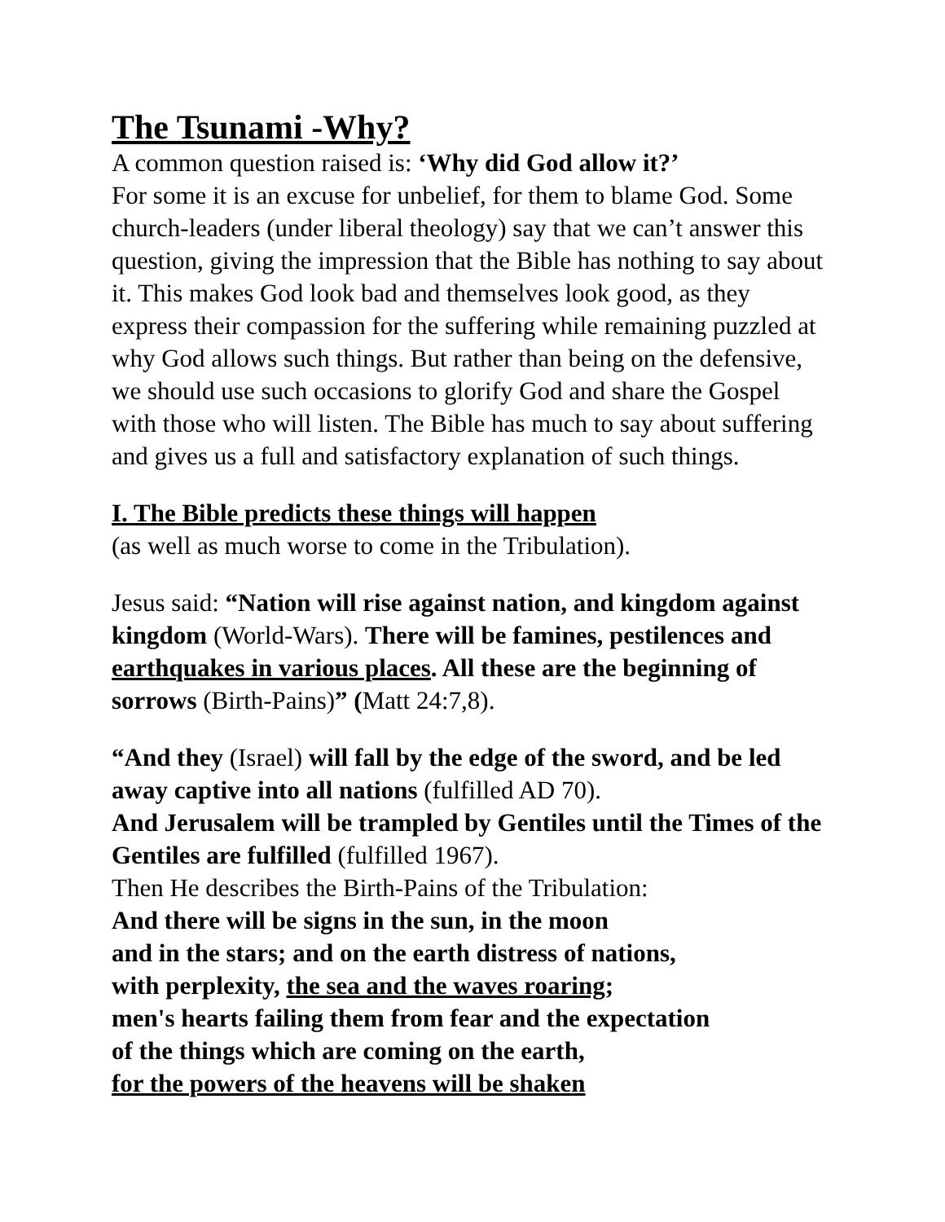The Tsunami -Why?
A common question raised is: ‘Why did God allow it?’
For some it is an excuse for unbelief, for them to blame God. Some church-leaders (under liberal theology) say that we can’t answer this question, giving the impression that the Bible has nothing to say about it. This makes God look bad and themselves look good, as they express their compassion for the suffering while remaining puzzled at why God allows such things. But rather than being on the defensive, we should use such occasions to glorify God and share the Gospel with those who will listen. The Bible has much to say about suffering and gives us a full and satisfactory explanation of such things.
I. The Bible predicts these things will happen
(as well as much worse to come in the Tribulation).
Jesus said: “Nation will rise against nation, and kingdom against kingdom (World-Wars). There will be famines, pestilences and earthquakes in various places. All these are the beginning of sorrows (Birth-Pains)” (Matt 24:7,8).
“And they (Israel) will fall by the edge of the sword, and be led away captive into all nations (fulfilled AD 70).
And Jerusalem will be trampled by Gentiles until the Times of the Gentiles are fulfilled (fulfilled 1967).
Then He describes the Birth-Pains of the Tribulation:
And there will be signs in the sun, in the moon
and in the stars; and on the earth distress of nations,
with perplexity, the sea and the waves roaring;
men's hearts failing them from fear and the expectation
of the things which are coming on the earth,
for the powers of the heavens will be shaken